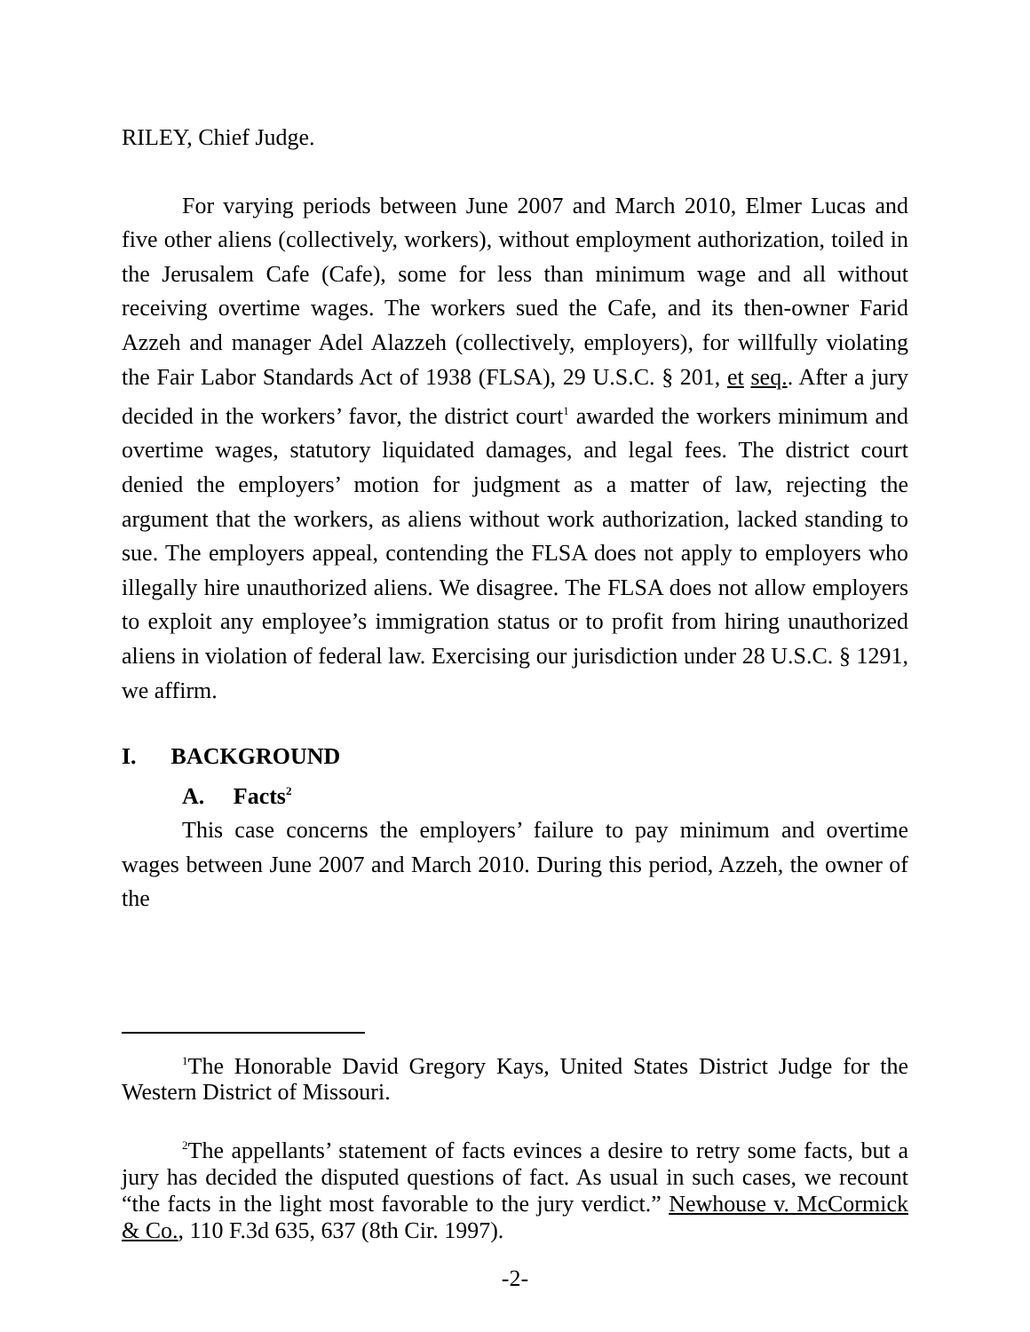RILEY, Chief Judge.
For varying periods between June 2007 and March 2010, Elmer Lucas and five other aliens (collectively, workers), without employment authorization, toiled in the Jerusalem Cafe (Cafe), some for less than minimum wage and all without receiving overtime wages. The workers sued the Cafe, and its then-owner Farid Azzeh and manager Adel Alazzeh (collectively, employers), for willfully violating the Fair Labor Standards Act of 1938 (FLSA), 29 U.S.C. § 201, et seq.. After a jury decided in the workers’ favor, the district court<sup>1</sup> awarded the workers minimum and overtime wages, statutory liquidated damages, and legal fees. The district court denied the employers’ motion for judgment as a matter of law, rejecting the argument that the workers, as aliens without work authorization, lacked standing to sue. The employers appeal, contending the FLSA does not apply to employers who illegally hire unauthorized aliens. We disagree. The FLSA does not allow employers to exploit any employee’s immigration status or to profit from hiring unauthorized aliens in violation of federal law. Exercising our jurisdiction under 28 U.S.C. § 1291, we affirm.
I. BACKGROUND
A. Facts<sup>2</sup>
This case concerns the employers’ failure to pay minimum and overtime wages between June 2007 and March 2010. During this period, Azzeh, the owner of the
<sup>1</sup> The Honorable David Gregory Kays, United States District Judge for the Western District of Missouri.
<sup>2</sup> The appellants’ statement of facts evinces a desire to retry some facts, but a jury has decided the disputed questions of fact. As usual in such cases, we recount “the facts in the light most favorable to the jury verdict.” Newhouse v. McCormick & Co., 110 F.3d 635, 637 (8th Cir. 1997).
-2-